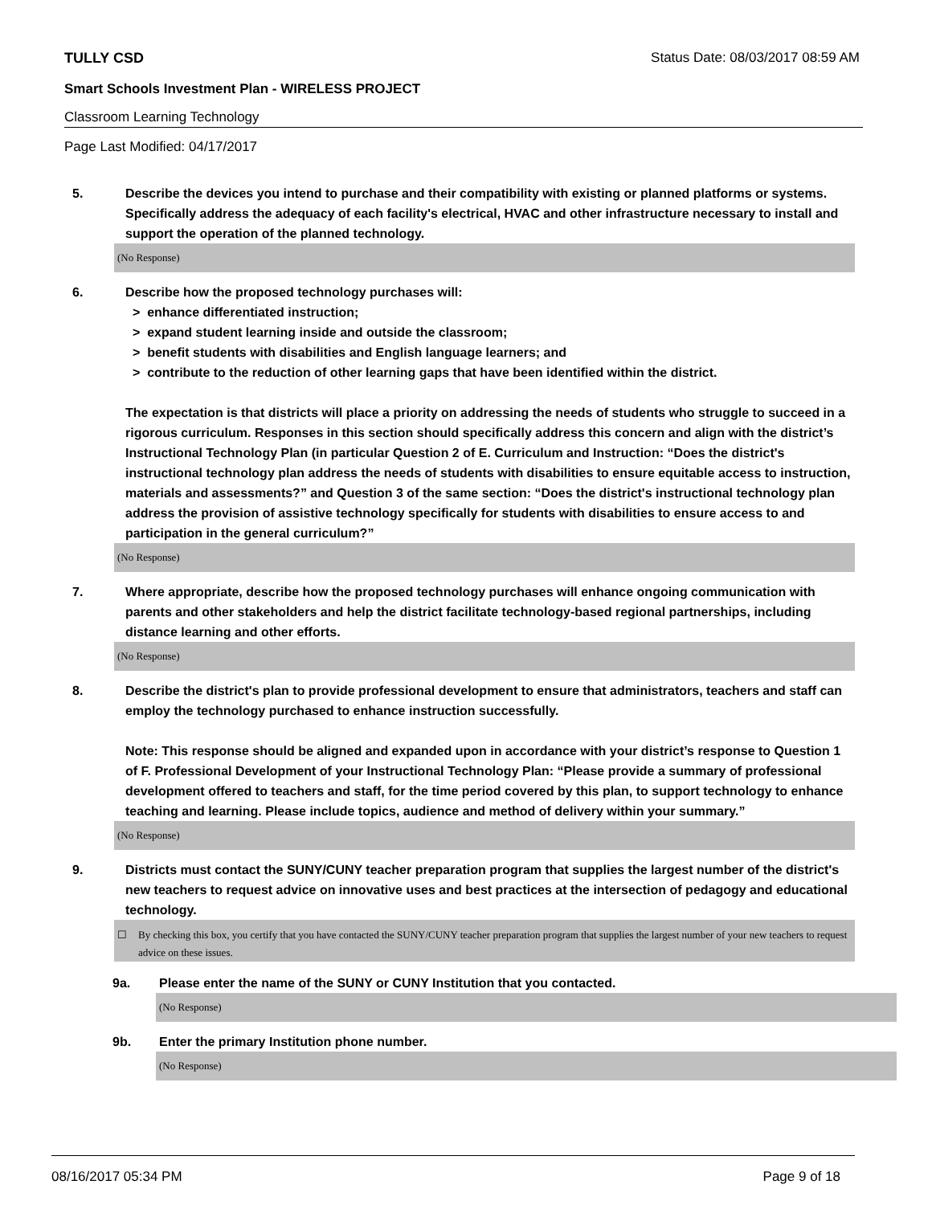TULLY CSD Status Date: 08/03/2017 08:59 AM
Smart Schools Investment Plan - WIRELESS PROJECT
Classroom Learning Technology
Page Last Modified: 04/17/2017
5. Describe the devices you intend to purchase and their compatibility with existing or planned platforms or systems. Specifically address the adequacy of each facility's electrical, HVAC and other infrastructure necessary to install and support the operation of the planned technology.
(No Response)
6. Describe how the proposed technology purchases will:
> enhance differentiated instruction;
> expand student learning inside and outside the classroom;
> benefit students with disabilities and English language learners; and
> contribute to the reduction of other learning gaps that have been identified within the district.
The expectation is that districts will place a priority on addressing the needs of students who struggle to succeed in a rigorous curriculum. Responses in this section should specifically address this concern and align with the district’s Instructional Technology Plan (in particular Question 2 of E. Curriculum and Instruction: “Does the district's instructional technology plan address the needs of students with disabilities to ensure equitable access to instruction, materials and assessments?” and Question 3 of the same section: “Does the district's instructional technology plan address the provision of assistive technology specifically for students with disabilities to ensure access to and participation in the general curriculum?”
(No Response)
7. Where appropriate, describe how the proposed technology purchases will enhance ongoing communication with parents and other stakeholders and help the district facilitate technology-based regional partnerships, including distance learning and other efforts.
(No Response)
8. Describe the district's plan to provide professional development to ensure that administrators, teachers and staff can employ the technology purchased to enhance instruction successfully.
Note: This response should be aligned and expanded upon in accordance with your district’s response to Question 1 of F. Professional Development of your Instructional Technology Plan: “Please provide a summary of professional development offered to teachers and staff, for the time period covered by this plan, to support technology to enhance teaching and learning. Please include topics, audience and method of delivery within your summary.”
(No Response)
9. Districts must contact the SUNY/CUNY teacher preparation program that supplies the largest number of the district's new teachers to request advice on innovative uses and best practices at the intersection of pedagogy and educational technology.
☐ By checking this box, you certify that you have contacted the SUNY/CUNY teacher preparation program that supplies the largest number of your new teachers to request advice on these issues.
9a. Please enter the name of the SUNY or CUNY Institution that you contacted.
(No Response)
9b. Enter the primary Institution phone number.
(No Response)
08/16/2017 05:34 PM Page 9 of 18